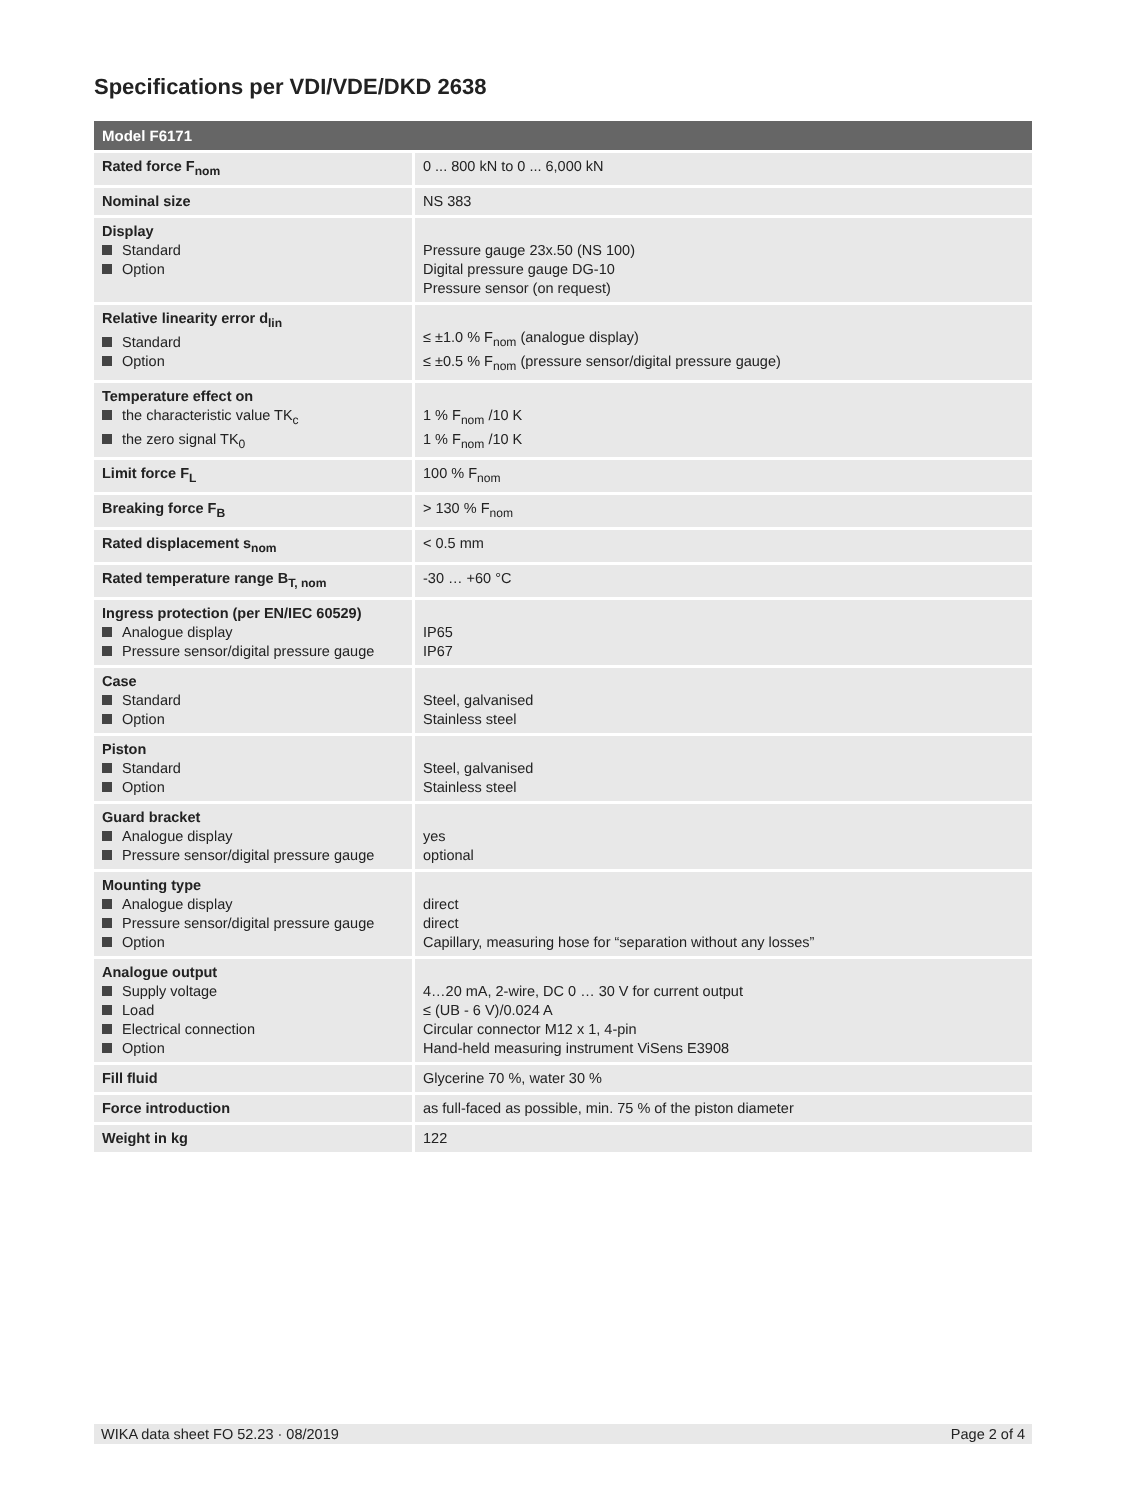Specifications per VDI/VDE/DKD 2638
| Model F6171 | |
| --- | --- |
| Rated force F<sub>nom</sub> | 0 ... 800 kN to 0 ... 6,000 kN |
| Nominal size | NS 383 |
| Display Standard Option | Pressure gauge 23x.50 (NS 100) Digital pressure gauge DG-10 Pressure sensor (on request) |
| Relative linearity error d<sub>lin</sub> Standard Option | ≤ ±1.0 % F<sub>nom</sub> (analogue display) ≤ ±0.5 % F<sub>nom</sub> (pressure sensor/digital pressure gauge) |
| Temperature effect on the characteristic value TK<sub>c</sub> the zero signal TK<sub>0</sub> | 1 % F<sub>nom</sub> /10 K 1 % F<sub>nom</sub> /10 K |
| Limit force F<sub>L</sub> | 100 % F<sub>nom</sub> |
| Breaking force F<sub>B</sub> | > 130 % F<sub>nom</sub> |
| Rated displacement s<sub>nom</sub> | < 0.5 mm |
| Rated temperature range B<sub>T, nom</sub> | -30 … +60 °C |
| Ingress protection (per EN/IEC 60529) Analogue display Pressure sensor/digital pressure gauge | IP65 IP67 |
| Case Standard Option | Steel, galvanised Stainless steel |
| Piston Standard Option | Steel, galvanised Stainless steel |
| Guard bracket Analogue display Pressure sensor/digital pressure gauge | yes optional |
| Mounting type Analogue display Pressure sensor/digital pressure gauge Option | direct direct Capillary, measuring hose for “separation without any losses” |
| Analogue output Supply voltage Load Electrical connection Option | 4…20 mA, 2-wire, DC 0 … 30 V for current output ≤ (UB - 6 V)/0.024 A Circular connector M12 x 1, 4-pin Hand-held measuring instrument ViSens E3908 |
| Fill fluid | Glycerine 70 %, water 30 % |
| Force introduction | as full-faced as possible, min. 75 % of the piston diameter |
| Weight in kg | 122 |
WIKA data sheet FO 52.23 · 08/2019 Page 2 of 4